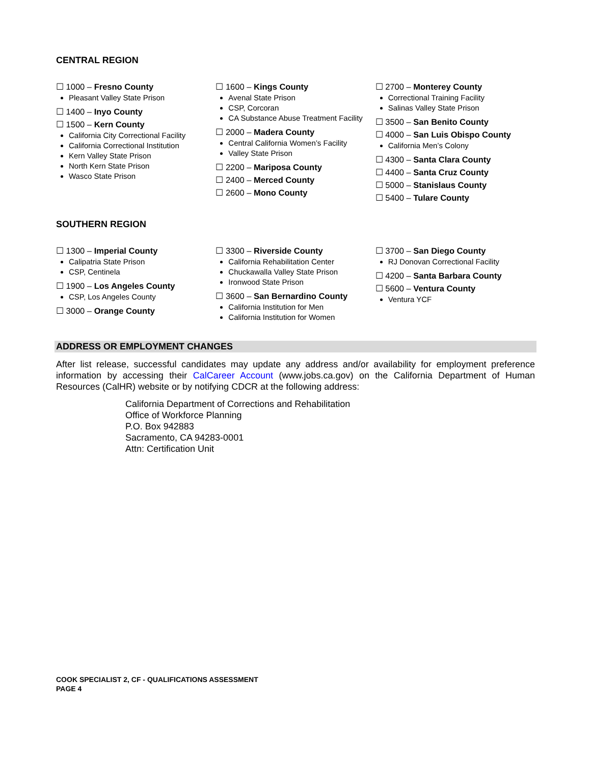CENTRAL REGION
☐ 1000 – Fresno County
Pleasant Valley State Prison
☐ 1400 – Inyo County
☐ 1500 – Kern County
California City Correctional Facility
California Correctional Institution
Kern Valley State Prison
North Kern State Prison
Wasco State Prison
☐ 1600 – Kings County
Avenal State Prison
CSP, Corcoran
CA Substance Abuse Treatment Facility
☐ 2000 – Madera County
Central California Women’s Facility
Valley State Prison
☐ 2200 – Mariposa County
☐ 2400 – Merced County
☐ 2600 – Mono County
☐ 2700 – Monterey County
Correctional Training Facility
Salinas Valley State Prison
☐ 3500 – San Benito County
☐ 4000 – San Luis Obispo County
California Men’s Colony
☐ 4300 – Santa Clara County
☐ 4400 – Santa Cruz County
☐ 5000 – Stanislaus County
☐ 5400 – Tulare County
SOUTHERN REGION
☐ 1300 – Imperial County
Calipatria State Prison
CSP, Centinela
☐ 1900 – Los Angeles County
CSP, Los Angeles County
☐ 3000 – Orange County
☐ 3300 – Riverside County
California Rehabilitation Center
Chuckawalla Valley State Prison
Ironwood State Prison
☐ 3600 – San Bernardino County
California Institution for Men
California Institution for Women
☐ 3700 – San Diego County
RJ Donovan Correctional Facility
☐ 4200 – Santa Barbara County
☐ 5600 – Ventura County
Ventura YCF
ADDRESS OR EMPLOYMENT CHANGES
After list release, successful candidates may update any address and/or availability for employment preference information by accessing their CalCareer Account (www.jobs.ca.gov) on the California Department of Human Resources (CalHR) website or by notifying CDCR at the following address:
California Department of Corrections and Rehabilitation
Office of Workforce Planning
P.O. Box 942883
Sacramento, CA 94283-0001
Attn: Certification Unit
COOK SPECIALIST 2, CF - QUALIFICATIONS ASSESSMENT
PAGE 4